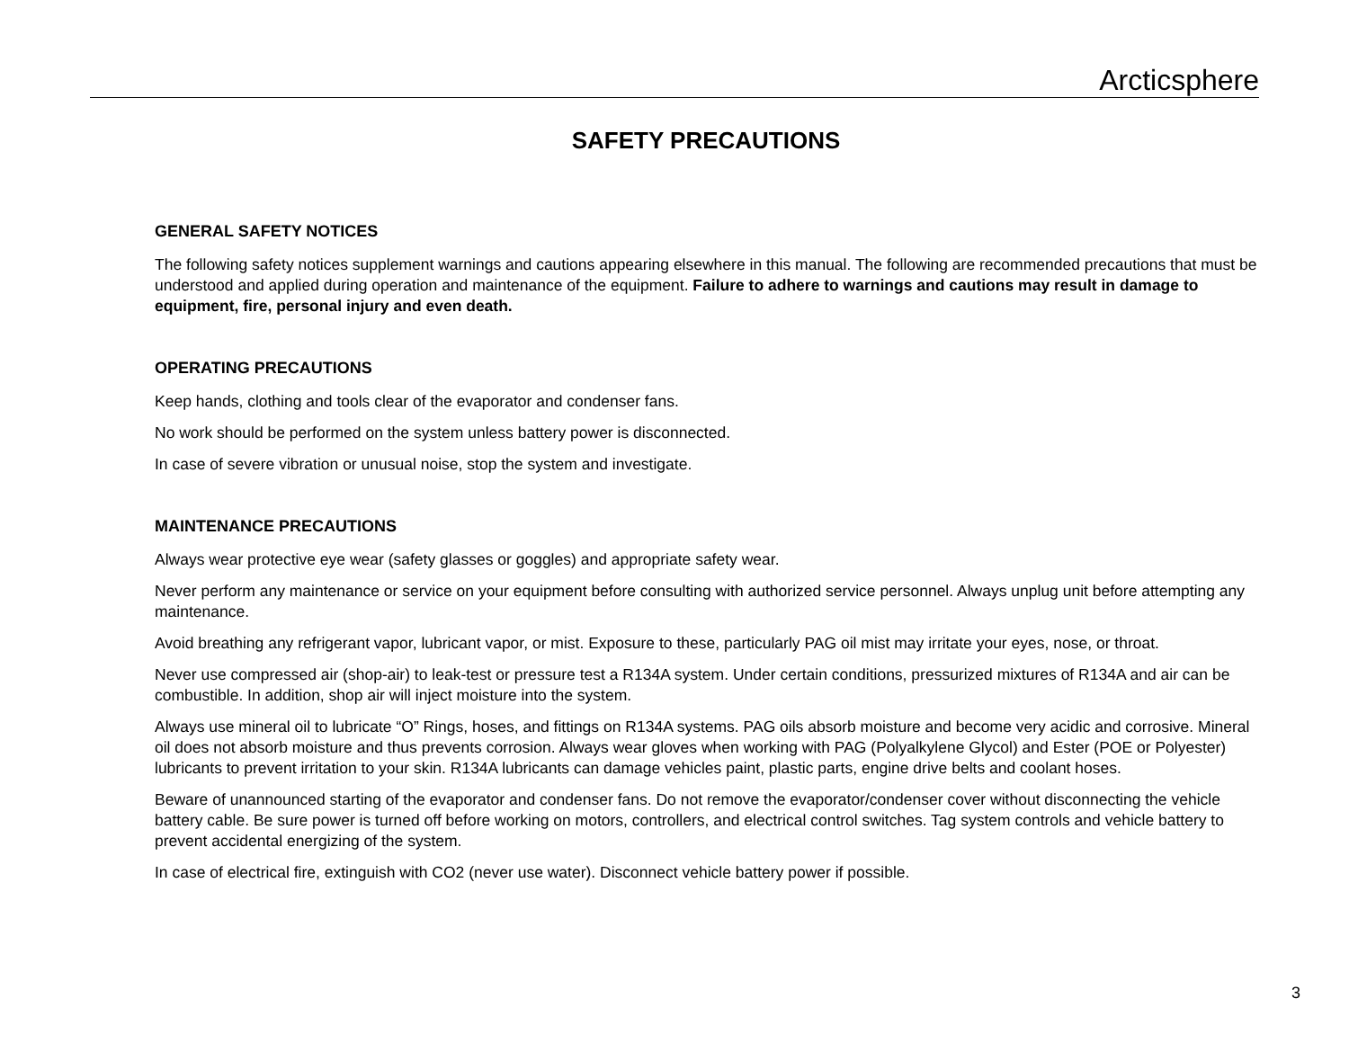Arcticsphere
SAFETY PRECAUTIONS
GENERAL SAFETY NOTICES
The following safety notices supplement warnings and cautions appearing elsewhere in this manual. The following are recommended precautions that must be understood and applied during operation and maintenance of the equipment. Failure to adhere to warnings and cautions may result in damage to equipment, fire, personal injury and even death.
OPERATING PRECAUTIONS
Keep hands, clothing and tools clear of the evaporator and condenser fans.
No work should be performed on the system unless battery power is disconnected.
In case of severe vibration or unusual noise, stop the system and investigate.
MAINTENANCE PRECAUTIONS
Always wear protective eye wear (safety glasses or goggles) and appropriate safety wear.
Never perform any maintenance or service on your equipment before consulting with authorized service personnel. Always unplug unit before attempting any maintenance.
Avoid breathing any refrigerant vapor, lubricant vapor, or mist. Exposure to these, particularly PAG oil mist may irritate your eyes, nose, or throat.
Never use compressed air (shop-air) to leak-test or pressure test a R134A system. Under certain conditions, pressurized mixtures of R134A and air can be combustible. In addition, shop air will inject moisture into the system.
Always use mineral oil to lubricate “O” Rings, hoses, and fittings on R134A systems. PAG oils absorb moisture and become very acidic and corrosive. Mineral oil does not absorb moisture and thus prevents corrosion. Always wear gloves when working with PAG (Polyalkylene Glycol) and Ester (POE or Polyester) lubricants to prevent irritation to your skin. R134A lubricants can damage vehicles paint, plastic parts, engine drive belts and coolant hoses.
Beware of unannounced starting of the evaporator and condenser fans. Do not remove the evaporator/condenser cover without disconnecting the vehicle battery cable. Be sure power is turned off before working on motors, controllers, and electrical control switches. Tag system controls and vehicle battery to prevent accidental energizing of the system.
In case of electrical fire, extinguish with CO2 (never use water). Disconnect vehicle battery power if possible.
3